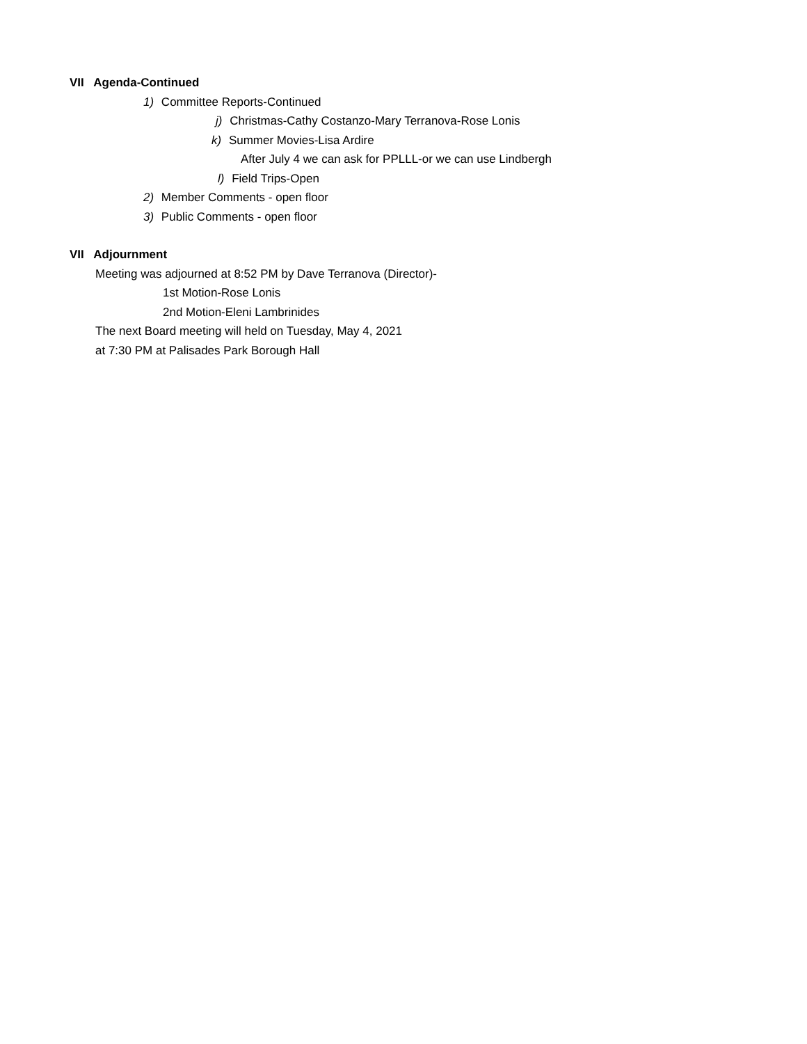VII Agenda-Continued
1) Committee Reports-Continued
j) Christmas-Cathy Costanzo-Mary Terranova-Rose Lonis
k) Summer Movies-Lisa Ardire
After July 4 we can ask for PPLLL-or we can use Lindbergh
l) Field Trips-Open
2) Member Comments - open floor
3) Public Comments - open floor
VII Adjournment
Meeting was adjourned at 8:52 PM by Dave Terranova (Director)-
1st Motion-Rose Lonis
2nd Motion-Eleni Lambrinides
The next Board meeting will held on Tuesday, May 4, 2021
at 7:30 PM at Palisades Park Borough Hall